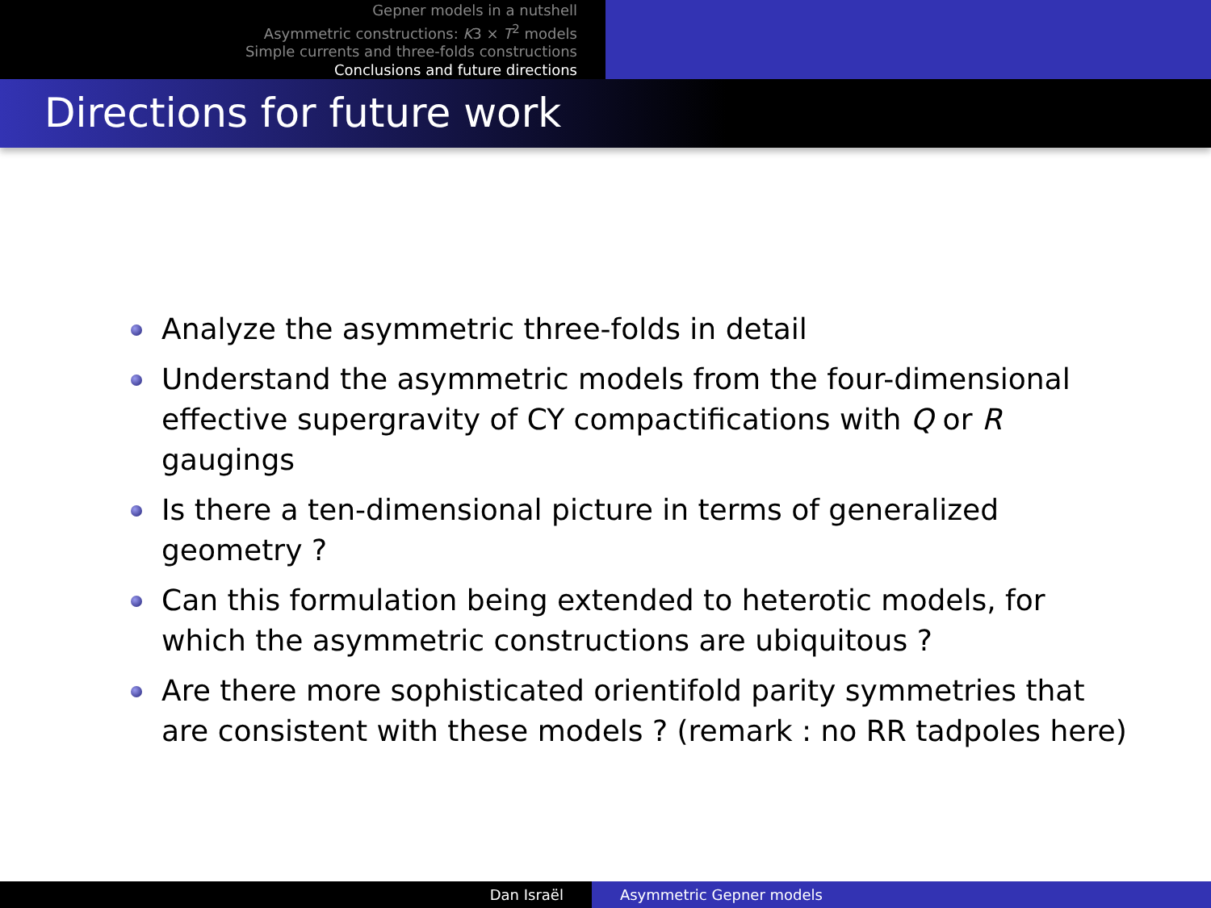Gepner models in a nutshell
Asymmetric constructions: K3 × T<sup>2</sup> models
Simple currents and three-folds constructions
Conclusions and future directions
Directions for future work
Analyze the asymmetric three-folds in detail
Understand the asymmetric models from the four-dimensional effective supergravity of CY compactifications with Q or R gaugings
Is there a ten-dimensional picture in terms of generalized geometry ?
Can this formulation being extended to heterotic models, for which the asymmetric constructions are ubiquitous ?
Are there more sophisticated orientifold parity symmetries that are consistent with these models ? (remark : no RR tadpoles here)
Dan Israël Asymmetric Gepner models